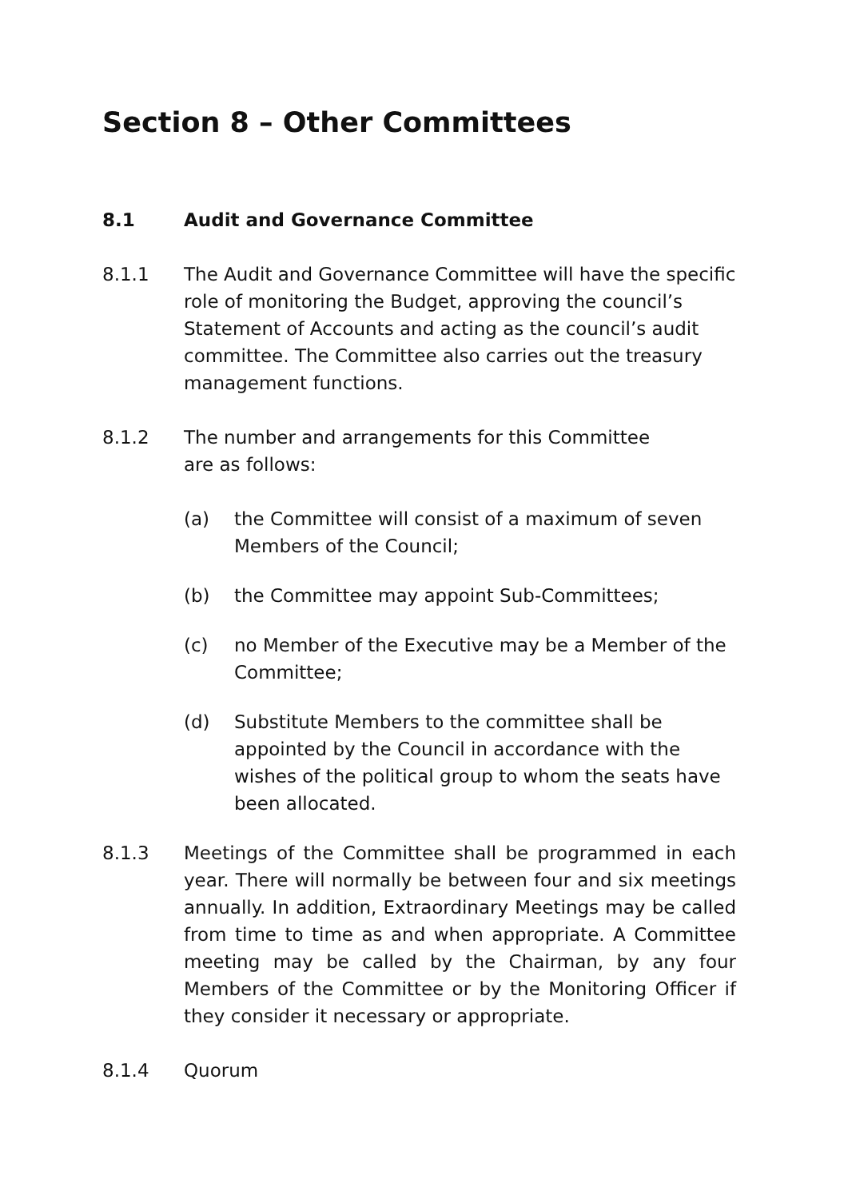Section 8 – Other Committees
8.1 Audit and Governance Committee
8.1.1 The Audit and Governance Committee will have the specific role of monitoring the Budget, approving the council’s Statement of Accounts and acting as the council’s audit committee. The Committee also carries out the treasury management functions.
8.1.2 The number and arrangements for this Committee
are as follows:
(a) the Committee will consist of a maximum of seven Members of the Council;
(b) the Committee may appoint Sub-Committees;
(c) no Member of the Executive may be a Member of the Committee;
(d) Substitute Members to the committee shall be appointed by the Council in accordance with the wishes of the political group to whom the seats have been allocated.
8.1.3 Meetings of the Committee shall be programmed in each year. There will normally be between four and six meetings annually. In addition, Extraordinary Meetings may be called from time to time as and when appropriate. A Committee meeting may be called by the Chairman, by any four Members of the Committee or by the Monitoring Officer if they consider it necessary or appropriate.
8.1.4 Quorum